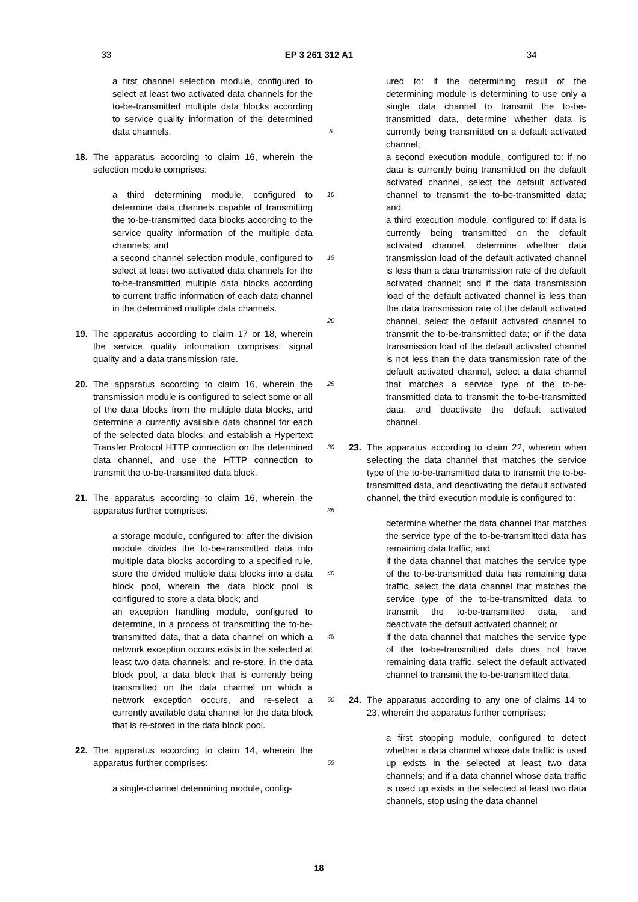33 EP 3 261 312 A1 34
a first channel selection module, configured to select at least two activated data channels for the to-be-transmitted multiple data blocks according to service quality information of the determined data channels.
18. The apparatus according to claim 16, wherein the selection module comprises:
a third determining module, configured to determine data channels capable of transmitting the to-be-transmitted data blocks according to the service quality information of the multiple data channels; and
a second channel selection module, configured to select at least two activated data channels for the to-be-transmitted multiple data blocks according to current traffic information of each data channel in the determined multiple data channels.
19. The apparatus according to claim 17 or 18, wherein the service quality information comprises: signal quality and a data transmission rate.
20. The apparatus according to claim 16, wherein the transmission module is configured to select some or all of the data blocks from the multiple data blocks, and determine a currently available data channel for each of the selected data blocks; and establish a Hypertext Transfer Protocol HTTP connection on the determined data channel, and use the HTTP connection to transmit the to-be-transmitted data block.
21. The apparatus according to claim 16, wherein the apparatus further comprises:
a storage module, configured to: after the division module divides the to-be-transmitted data into multiple data blocks according to a specified rule, store the divided multiple data blocks into a data block pool, wherein the data block pool is configured to store a data block; and
an exception handling module, configured to determine, in a process of transmitting the to-be-transmitted data, that a data channel on which a network exception occurs exists in the selected at least two data channels; and re-store, in the data block pool, a data block that is currently being transmitted on the data channel on which a network exception occurs, and re-select a currently available data channel for the data block that is re-stored in the data block pool.
22. The apparatus according to claim 14, wherein the apparatus further comprises:
a single-channel determining module, config-
5
10
15
20
25
30
35
40
45
50
55
ured to: if the determining result of the determining module is determining to use only a single data channel to transmit the to-be-transmitted data, determine whether data is currently being transmitted on a default activated channel;
a second execution module, configured to: if no data is currently being transmitted on the default activated channel, select the default activated channel to transmit the to-be-transmitted data; and
a third execution module, configured to: if data is currently being transmitted on the default activated channel, determine whether data transmission load of the default activated channel is less than a data transmission rate of the default activated channel; and if the data transmission load of the default activated channel is less than the data transmission rate of the default activated channel, select the default activated channel to transmit the to-be-transmitted data; or if the data transmission load of the default activated channel is not less than the data transmission rate of the default activated channel, select a data channel that matches a service type of the to-be-transmitted data to transmit the to-be-transmitted data, and deactivate the default activated channel.
23. The apparatus according to claim 22, wherein when selecting the data channel that matches the service type of the to-be-transmitted data to transmit the to-be-transmitted data, and deactivating the default activated channel, the third execution module is configured to:
determine whether the data channel that matches the service type of the to-be-transmitted data has remaining data traffic; and
if the data channel that matches the service type of the to-be-transmitted data has remaining data traffic, select the data channel that matches the service type of the to-be-transmitted data to transmit the to-be-transmitted data, and deactivate the default activated channel; or
if the data channel that matches the service type of the to-be-transmitted data does not have remaining data traffic, select the default activated channel to transmit the to-be-transmitted data.
24. The apparatus according to any one of claims 14 to 23, wherein the apparatus further comprises:
a first stopping module, configured to detect whether a data channel whose data traffic is used up exists in the selected at least two data channels; and if a data channel whose data traffic is used up exists in the selected at least two data channels, stop using the data channel
18